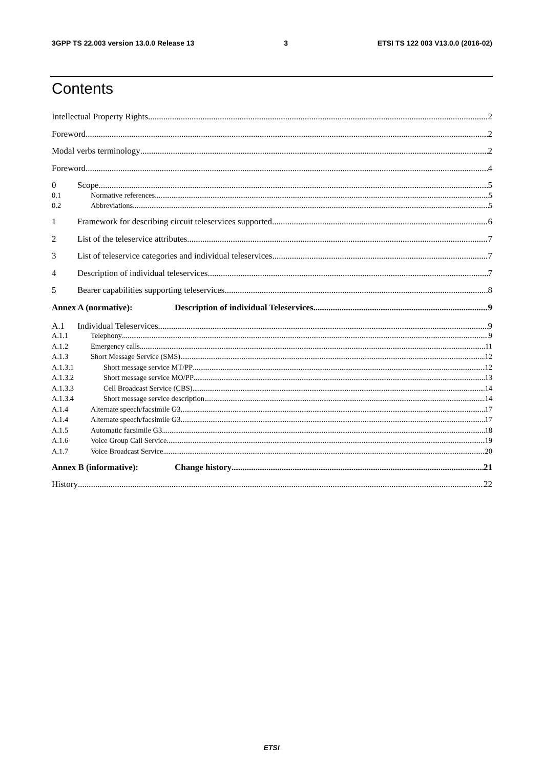3GPP TS 22.003 version 13.0.0 Release 13 3 ETSI TS 122 003 V13.0.0 (2016-02)
Contents
Intellectual Property Rights 2
Foreword 2
Modal verbs terminology 2
Foreword 4
0 Scope 5
0.1 Normative references 5
0.2 Abbreviations 5
1 Framework for describing circuit teleservices supported 6
2 List of the teleservice attributes 7
3 List of teleservice categories and individual teleservices 7
4 Description of individual teleservices 7
5 Bearer capabilities supporting teleservices 8
Annex A (normative): Description of individual Teleservices 9
A.1 Individual Teleservices 9
A.1.1 Telephony 9
A.1.2 Emergency calls 11
A.1.3 Short Message Service (SMS) 12
A.1.3.1 Short message service MT/PP 12
A.1.3.2 Short message service MO/PP 13
A.1.3.3 Cell Broadcast Service (CBS) 14
A.1.3.4 Short message service description 14
A.1.4 Alternate speech/facsimile G3 17
A.1.4 Alternate speech/facsimile G3 17
A.1.5 Automatic facsimile G3 18
A.1.6 Voice Group Call Service 19
A.1.7 Voice Broadcast Service 20
Annex B (informative): Change history 21
History 22
ETSI